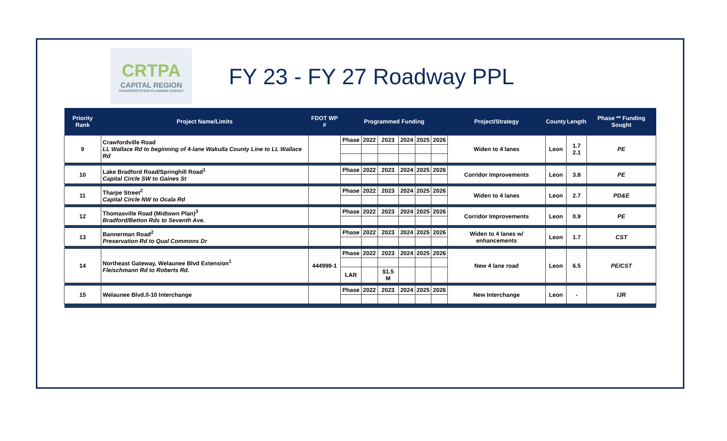CRTPA
CAPITAL REGION
TRANSPORTATION PLANNING AGENCY
FY 23 - FY 27 Roadway PPL
| Priority Rank | Project Name/Limits | FDOT WP # | Programmed Funding | | | | | | Project/Strategy | County | Length | Phase ** Funding Sought |
| --- | --- | --- | --- | --- | --- | --- | --- | --- | --- | --- | --- | --- |
| 9 | Crawfordville Road LL Wallace Rd to beginning of 4-lane Wakulla County Line to LL Wallace Rd | | Phase | 2022 | 2023 | 2024 | 2025 | 2026 | Widen to 4 lanes | Leon | 1.7 2.1 | PE |
| 10 | Lake Bradford Road/Springhill Road<sup>1</sup> Capital Circle SW to Gaines St | | Phase | 2022 | 2023 | 2024 | 2025 | 2026 | Corridor Improvements | Leon | 3.8 | PE |
| 11 | Tharpe Street<sup>2</sup> Capital Circle NW to Ocala Rd | | Phase | 2022 | 2023 | 2024 | 2025 | 2026 | Widen to 4 lanes | Leon | 2.7 | PD&E |
| 12 | Thomasville Road (Midtown Plan)<sup>3</sup> Bradford/Betton Rds to Seventh Ave. | | Phase | 2022 | 2023 | 2024 | 2025 | 2026 | Corridor Improvements | Leon | 0.9 | PE |
| 13 | Bannerman Road<sup>2</sup> Preservation Rd to Qual Commons Dr | | Phase | 2022 | 2023 | 2024 | 2025 | 2026 | Widen to 4 lanes w/ enhancements | Leon | 1.7 | CST |
| 14 | Northeast Gateway, Welaunee Blvd Extension<sup>1</sup> Fleischmann Rd to Roberts Rd. | 444999-1 | Phase | 2022 | 2023 | 2024 | 2025 | 2026 | New 4 lane road | Leon | 6.5 | PE/CST |
| | | | LAR | | $1.5 M | | | | | | | |
| 15 | Welaunee Blvd./I-10 Interchange | | Phase | 2022 | 2023 | 2024 | 2025 | 2026 | New Interchange | Leon | - | IJR |